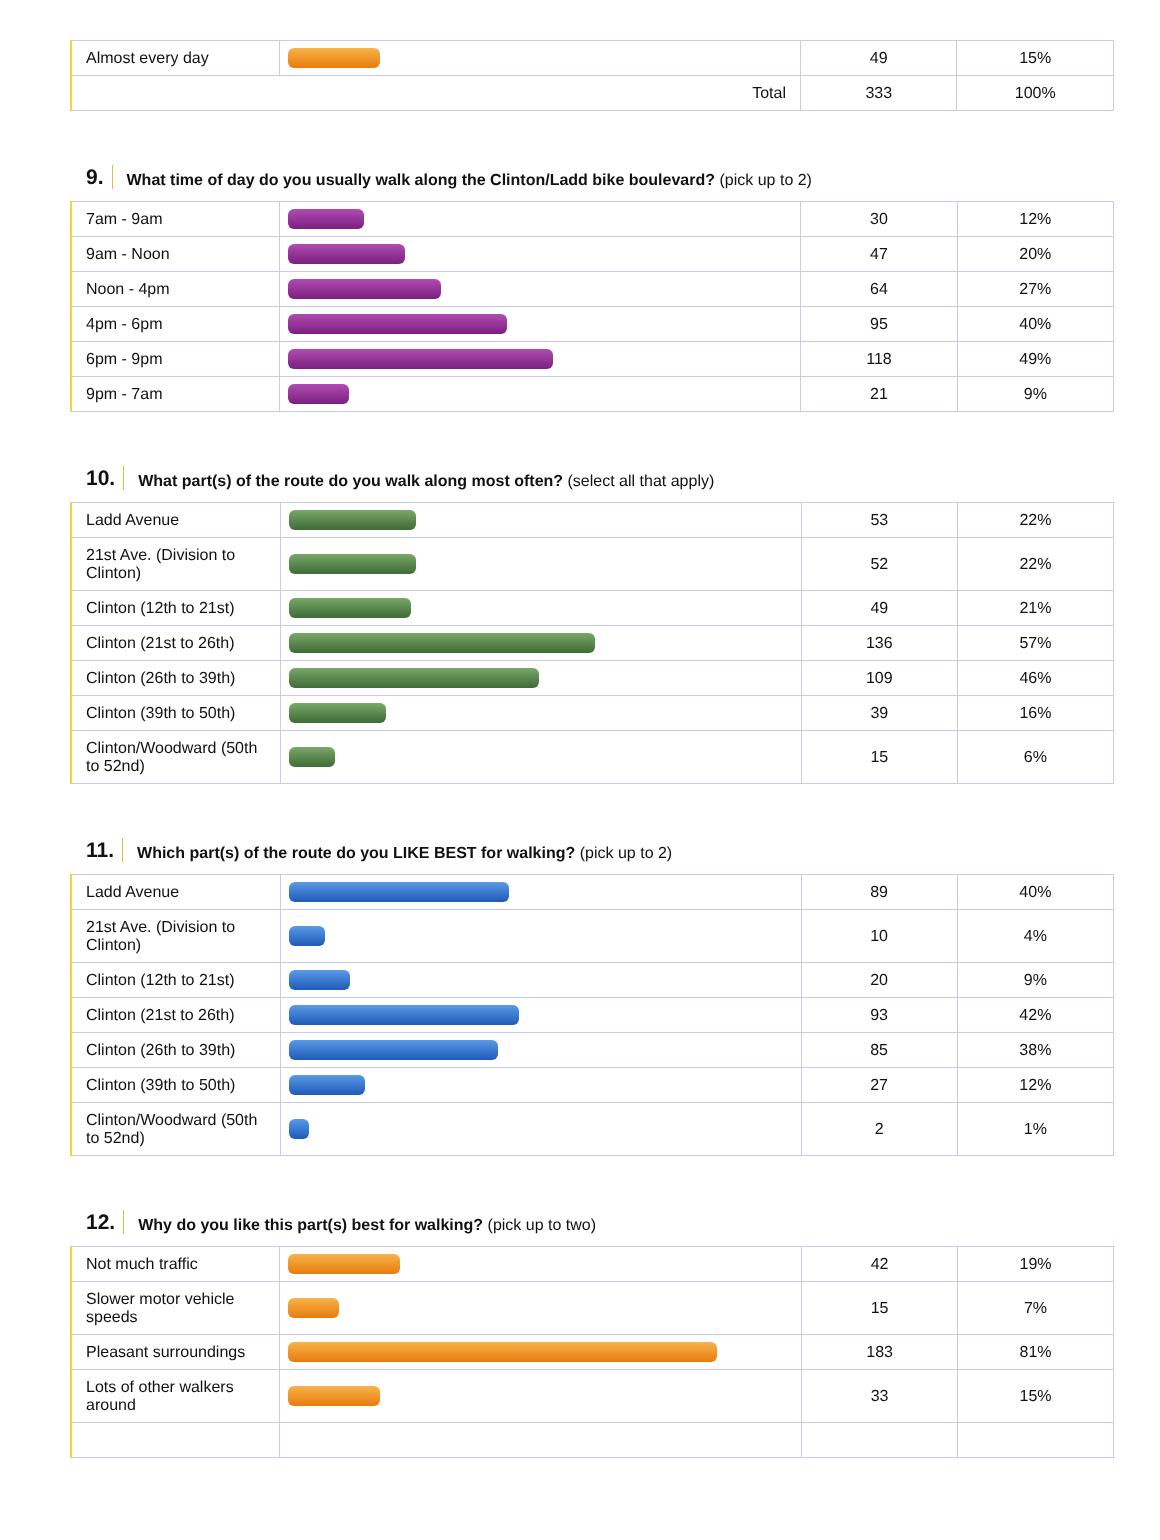| Almost every day | | 49 | 15% |
| Total | | 333 | 100% |
9. What time of day do you usually walk along the Clinton/Ladd bike boulevard? (pick up to 2)
| 7am - 9am | | 30 | 12% |
| 9am - Noon | | 47 | 20% |
| Noon - 4pm | | 64 | 27% |
| 4pm - 6pm | | 95 | 40% |
| 6pm - 9pm | | 118 | 49% |
| 9pm - 7am | | 21 | 9% |
10. What part(s) of the route do you walk along most often? (select all that apply)
| Ladd Avenue | | 53 | 22% |
| 21st Ave. (Division to Clinton) | | 52 | 22% |
| Clinton (12th to 21st) | | 49 | 21% |
| Clinton (21st to 26th) | | 136 | 57% |
| Clinton (26th to 39th) | | 109 | 46% |
| Clinton (39th to 50th) | | 39 | 16% |
| Clinton/Woodward (50th to 52nd) | | 15 | 6% |
11. Which part(s) of the route do you LIKE BEST for walking? (pick up to 2)
| Ladd Avenue | | 89 | 40% |
| 21st Ave. (Division to Clinton) | | 10 | 4% |
| Clinton (12th to 21st) | | 20 | 9% |
| Clinton (21st to 26th) | | 93 | 42% |
| Clinton (26th to 39th) | | 85 | 38% |
| Clinton (39th to 50th) | | 27 | 12% |
| Clinton/Woodward (50th to 52nd) | | 2 | 1% |
12. Why do you like this part(s) best for walking? (pick up to two)
| Not much traffic | | 42 | 19% |
| Slower motor vehicle speeds | | 15 | 7% |
| Pleasant surroundings | | 183 | 81% |
| Lots of other walkers around | | 33 | 15% |